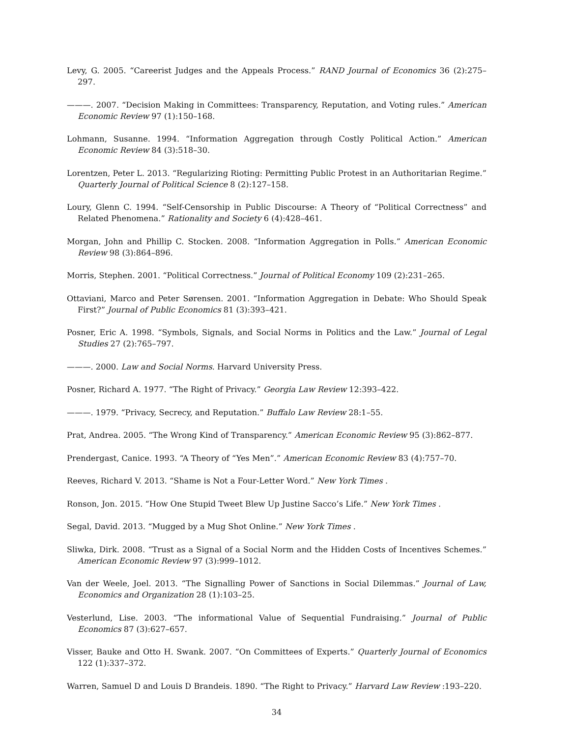Levy, G. 2005. “Careerist Judges and the Appeals Process.” RAND Journal of Economics 36 (2):275–297.
———. 2007. “Decision Making in Committees: Transparency, Reputation, and Voting rules.” American Economic Review 97 (1):150–168.
Lohmann, Susanne. 1994. “Information Aggregation through Costly Political Action.” American Economic Review 84 (3):518–30.
Lorentzen, Peter L. 2013. “Regularizing Rioting: Permitting Public Protest in an Authoritarian Regime.” Quarterly Journal of Political Science 8 (2):127–158.
Loury, Glenn C. 1994. “Self-Censorship in Public Discourse: A Theory of “Political Correctness” and Related Phenomena.” Rationality and Society 6 (4):428–461.
Morgan, John and Phillip C. Stocken. 2008. “Information Aggregation in Polls.” American Economic Review 98 (3):864–896.
Morris, Stephen. 2001. “Political Correctness.” Journal of Political Economy 109 (2):231–265.
Ottaviani, Marco and Peter Sørensen. 2001. “Information Aggregation in Debate: Who Should Speak First?” Journal of Public Economics 81 (3):393–421.
Posner, Eric A. 1998. “Symbols, Signals, and Social Norms in Politics and the Law.” Journal of Legal Studies 27 (2):765–797.
———. 2000. Law and Social Norms. Harvard University Press.
Posner, Richard A. 1977. “The Right of Privacy.” Georgia Law Review 12:393–422.
———. 1979. “Privacy, Secrecy, and Reputation.” Buffalo Law Review 28:1–55.
Prat, Andrea. 2005. “The Wrong Kind of Transparency.” American Economic Review 95 (3):862–877.
Prendergast, Canice. 1993. “A Theory of “Yes Men”.” American Economic Review 83 (4):757–70.
Reeves, Richard V. 2013. “Shame is Not a Four-Letter Word.” New York Times .
Ronson, Jon. 2015. “How One Stupid Tweet Blew Up Justine Sacco’s Life.” New York Times .
Segal, David. 2013. “Mugged by a Mug Shot Online.” New York Times .
Sliwka, Dirk. 2008. “Trust as a Signal of a Social Norm and the Hidden Costs of Incentives Schemes.” American Economic Review 97 (3):999–1012.
Van der Weele, Joel. 2013. “The Signalling Power of Sanctions in Social Dilemmas.” Journal of Law, Economics and Organization 28 (1):103–25.
Vesterlund, Lise. 2003. “The informational Value of Sequential Fundraising.” Journal of Public Economics 87 (3):627–657.
Visser, Bauke and Otto H. Swank. 2007. “On Committees of Experts.” Quarterly Journal of Economics 122 (1):337–372.
Warren, Samuel D and Louis D Brandeis. 1890. “The Right to Privacy.” Harvard Law Review :193–220.
34